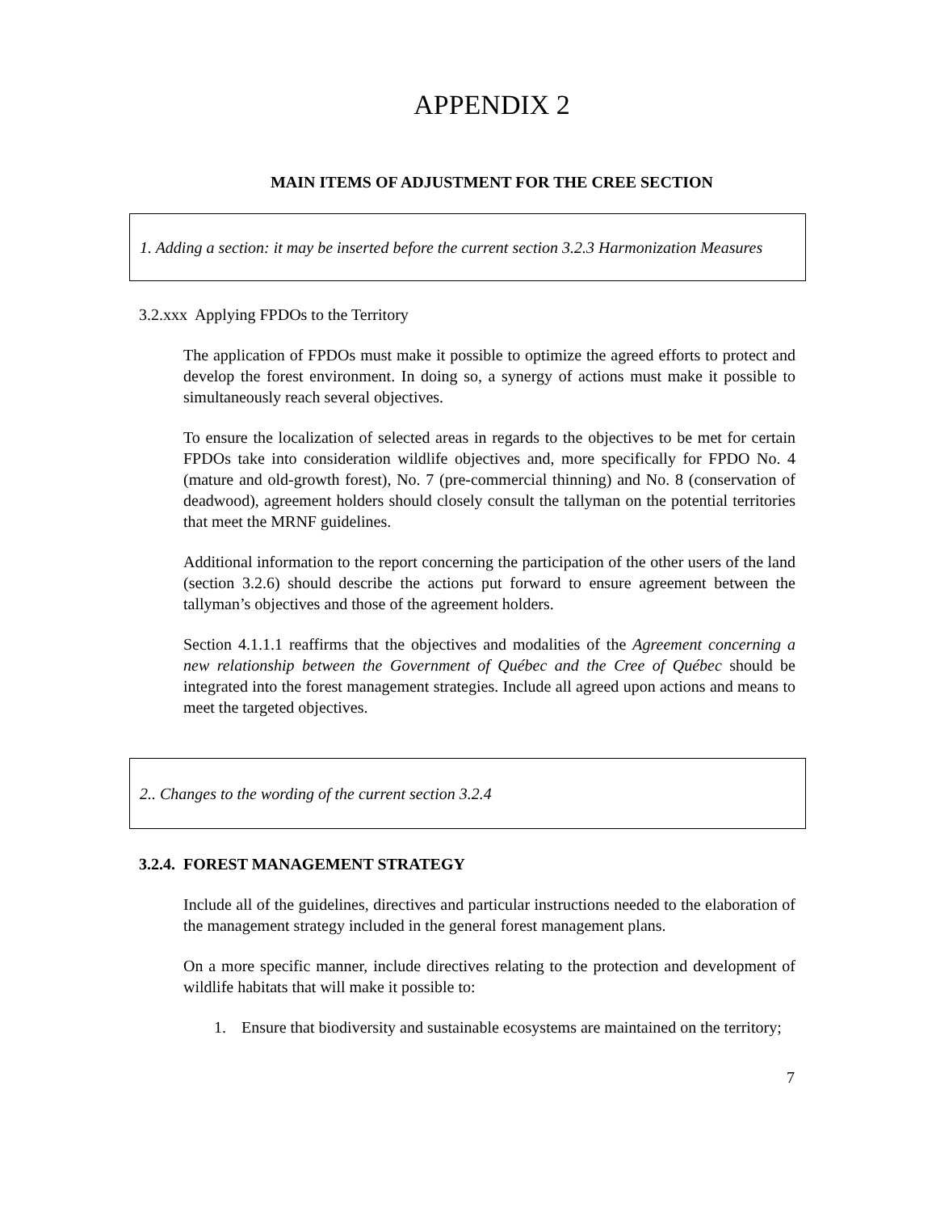APPENDIX 2
MAIN ITEMS OF ADJUSTMENT FOR THE CREE SECTION
1. Adding a section: it may be inserted before the current section 3.2.3 Harmonization Measures
3.2.xxx Applying FPDOs to the Territory
The application of FPDOs must make it possible to optimize the agreed efforts to protect and develop the forest environment. In doing so, a synergy of actions must make it possible to simultaneously reach several objectives.
To ensure the localization of selected areas in regards to the objectives to be met for certain FPDOs take into consideration wildlife objectives and, more specifically for FPDO No. 4 (mature and old-growth forest), No. 7 (pre-commercial thinning) and No. 8 (conservation of deadwood), agreement holders should closely consult the tallyman on the potential territories that meet the MRNF guidelines.
Additional information to the report concerning the participation of the other users of the land (section 3.2.6) should describe the actions put forward to ensure agreement between the tallyman’s objectives and those of the agreement holders.
Section 4.1.1.1 reaffirms that the objectives and modalities of the Agreement concerning a new relationship between the Government of Québec and the Cree of Québec should be integrated into the forest management strategies. Include all agreed upon actions and means to meet the targeted objectives.
2.. Changes to the wording of the current section 3.2.4
3.2.4. FOREST MANAGEMENT STRATEGY
Include all of the guidelines, directives and particular instructions needed to the elaboration of the management strategy included in the general forest management plans.
On a more specific manner, include directives relating to the protection and development of wildlife habitats that will make it possible to:
1. Ensure that biodiversity and sustainable ecosystems are maintained on the territory;
7